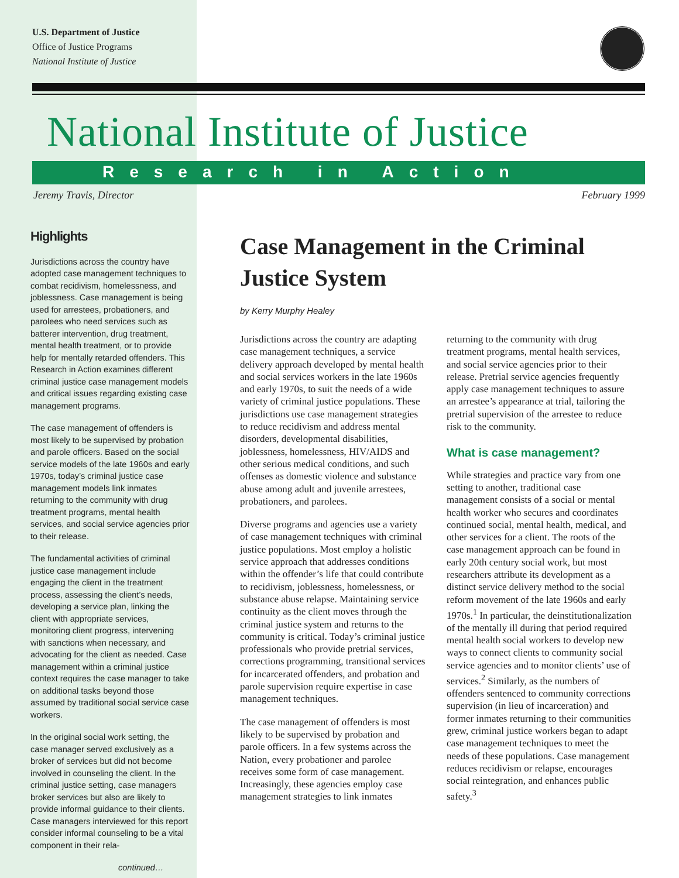U.S. Department of Justice
Office of Justice Programs
National Institute of Justice
National Institute of Justice
Research in Action
Jeremy Travis, Director February 1999
Highlights
Jurisdictions across the country have adopted case management techniques to combat recidivism, homelessness, and joblessness. Case management is being used for arrestees, probationers, and parolees who need services such as batterer intervention, drug treatment, mental health treatment, or to provide help for mentally retarded offenders. This Research in Action examines different criminal justice case management models and critical issues regarding existing case management programs.
The case management of offenders is most likely to be supervised by probation and parole officers. Based on the social service models of the late 1960s and early 1970s, today’s criminal justice case management models link inmates returning to the community with drug treatment programs, mental health services, and social service agencies prior to their release.
The fundamental activities of criminal justice case management include engaging the client in the treatment process, assessing the client’s needs, developing a service plan, linking the client with appropriate services, monitoring client progress, intervening with sanctions when necessary, and advocating for the client as needed. Case management within a criminal justice context requires the case manager to take on additional tasks beyond those assumed by traditional social service case workers.
In the original social work setting, the case manager served exclusively as a broker of services but did not become involved in counseling the client. In the criminal justice setting, case managers broker services but also are likely to provide informal guidance to their clients. Case managers interviewed for this report consider informal counseling to be a vital component in their rela-
continued…
Case Management in the Criminal Justice System
by Kerry Murphy Healey
Jurisdictions across the country are adapting case management techniques, a service delivery approach developed by mental health and social services workers in the late 1960s and early 1970s, to suit the needs of a wide variety of criminal justice populations. These jurisdictions use case management strategies to reduce recidivism and address mental disorders, developmental disabilities, joblessness, homelessness, HIV/AIDS and other serious medical conditions, and such offenses as domestic violence and substance abuse among adult and juvenile arrestees, probationers, and parolees.
Diverse programs and agencies use a variety of case management techniques with criminal justice populations. Most employ a holistic service approach that addresses conditions within the offender’s life that could contribute to recidivism, joblessness, homelessness, or substance abuse relapse. Maintaining service continuity as the client moves through the criminal justice system and returns to the community is critical. Today’s criminal justice professionals who provide pretrial services, corrections programming, transitional services for incarcerated offenders, and probation and parole supervision require expertise in case management techniques.
The case management of offenders is most likely to be supervised by probation and parole officers. In a few systems across the Nation, every probationer and parolee receives some form of case management. Increasingly, these agencies employ case management strategies to link inmates returning to the community with drug treatment programs, mental health services, and social service agencies prior to their release. Pretrial service agencies frequently apply case management techniques to assure an arrestee’s appearance at trial, tailoring the pretrial supervision of the arrestee to reduce risk to the community.
What is case management?
While strategies and practice vary from one setting to another, traditional case management consists of a social or mental health worker who secures and coordinates continued social, mental health, medical, and other services for a client. The roots of the case management approach can be found in early 20th century social work, but most researchers attribute its development as a distinct service delivery method to the social reform movement of the late 1960s and early 1970s.<sup>1</sup> In particular, the deinstitutionalization of the mentally ill during that period required mental health social workers to develop new ways to connect clients to community social service agencies and to monitor clients’ use of services.<sup>2</sup> Similarly, as the numbers of offenders sentenced to community corrections supervision (in lieu of incarceration) and former inmates returning to their communities grew, criminal justice workers began to adapt case management techniques to meet the needs of these populations. Case management reduces recidivism or relapse, encourages social reintegration, and enhances public safety.<sup>3</sup>